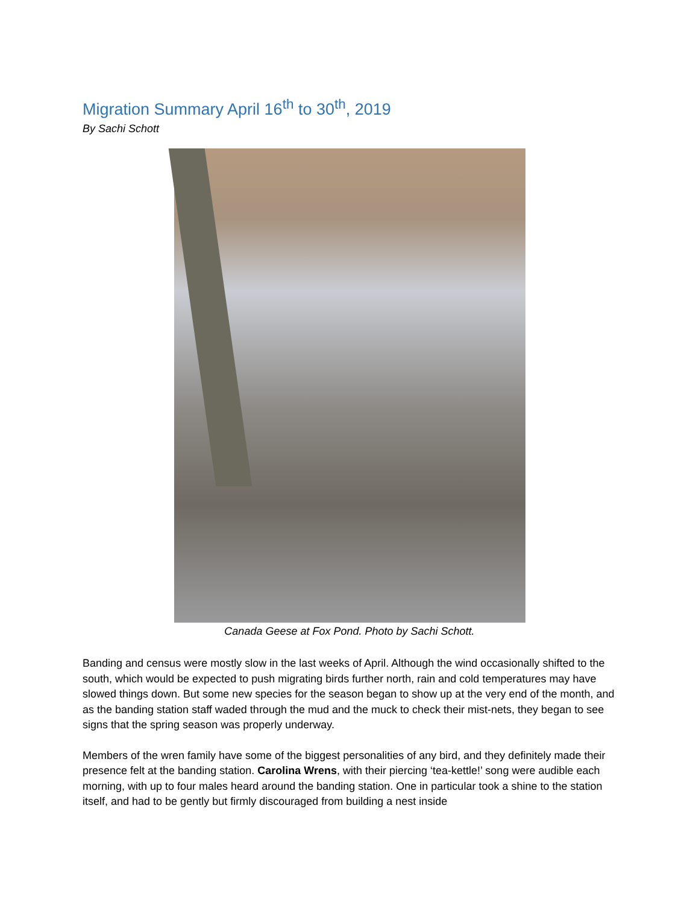Migration Summary April 16<sup>th</sup> to 30<sup>th</sup>, 2019
By Sachi Schott
Canada Geese at Fox Pond. Photo by Sachi Schott.
Banding and census were mostly slow in the last weeks of April. Although the wind occasionally shifted to the south, which would be expected to push migrating birds further north, rain and cold temperatures may have slowed things down. But some new species for the season began to show up at the very end of the month, and as the banding station staff waded through the mud and the muck to check their mist-nets, they began to see signs that the spring season was properly underway.
Members of the wren family have some of the biggest personalities of any bird, and they definitely made their presence felt at the banding station. Carolina Wrens, with their piercing ‘tea-kettle!’ song were audible each morning, with up to four males heard around the banding station. One in particular took a shine to the station itself, and had to be gently but firmly discouraged from building a nest inside